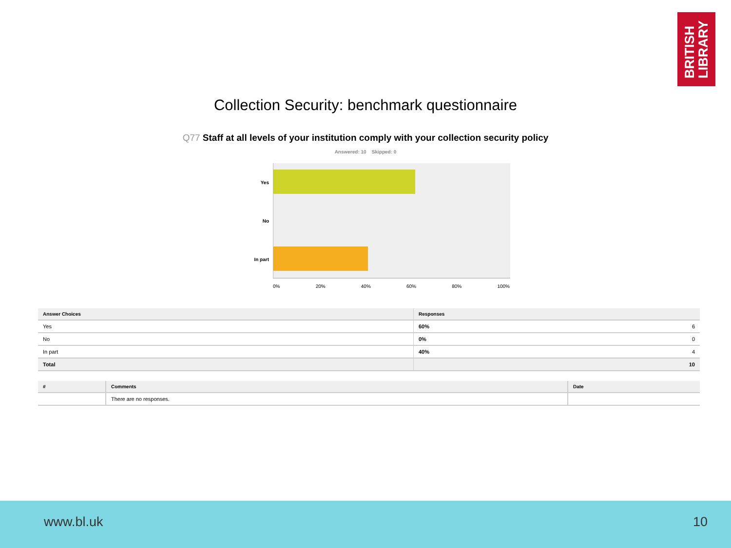BRITISH
LIBRARY
Collection Security: benchmark questionnaire
Q77 Staff at all levels of your institution comply with your collection security policy
Answered: 10 Skipped: 0
Yes
No
In part
0% 20% 40% 60% 80% 100%
| Answer Choices | Responses | |
| --- | --- | --- |
| Yes | 60% | 6 |
| No | 0% | 0 |
| In part | 40% | 4 |
| Total | | 10 |
| # | Comments | Date |
| --- | --- | --- |
| | There are no responses. | |
www.bl.uk 10